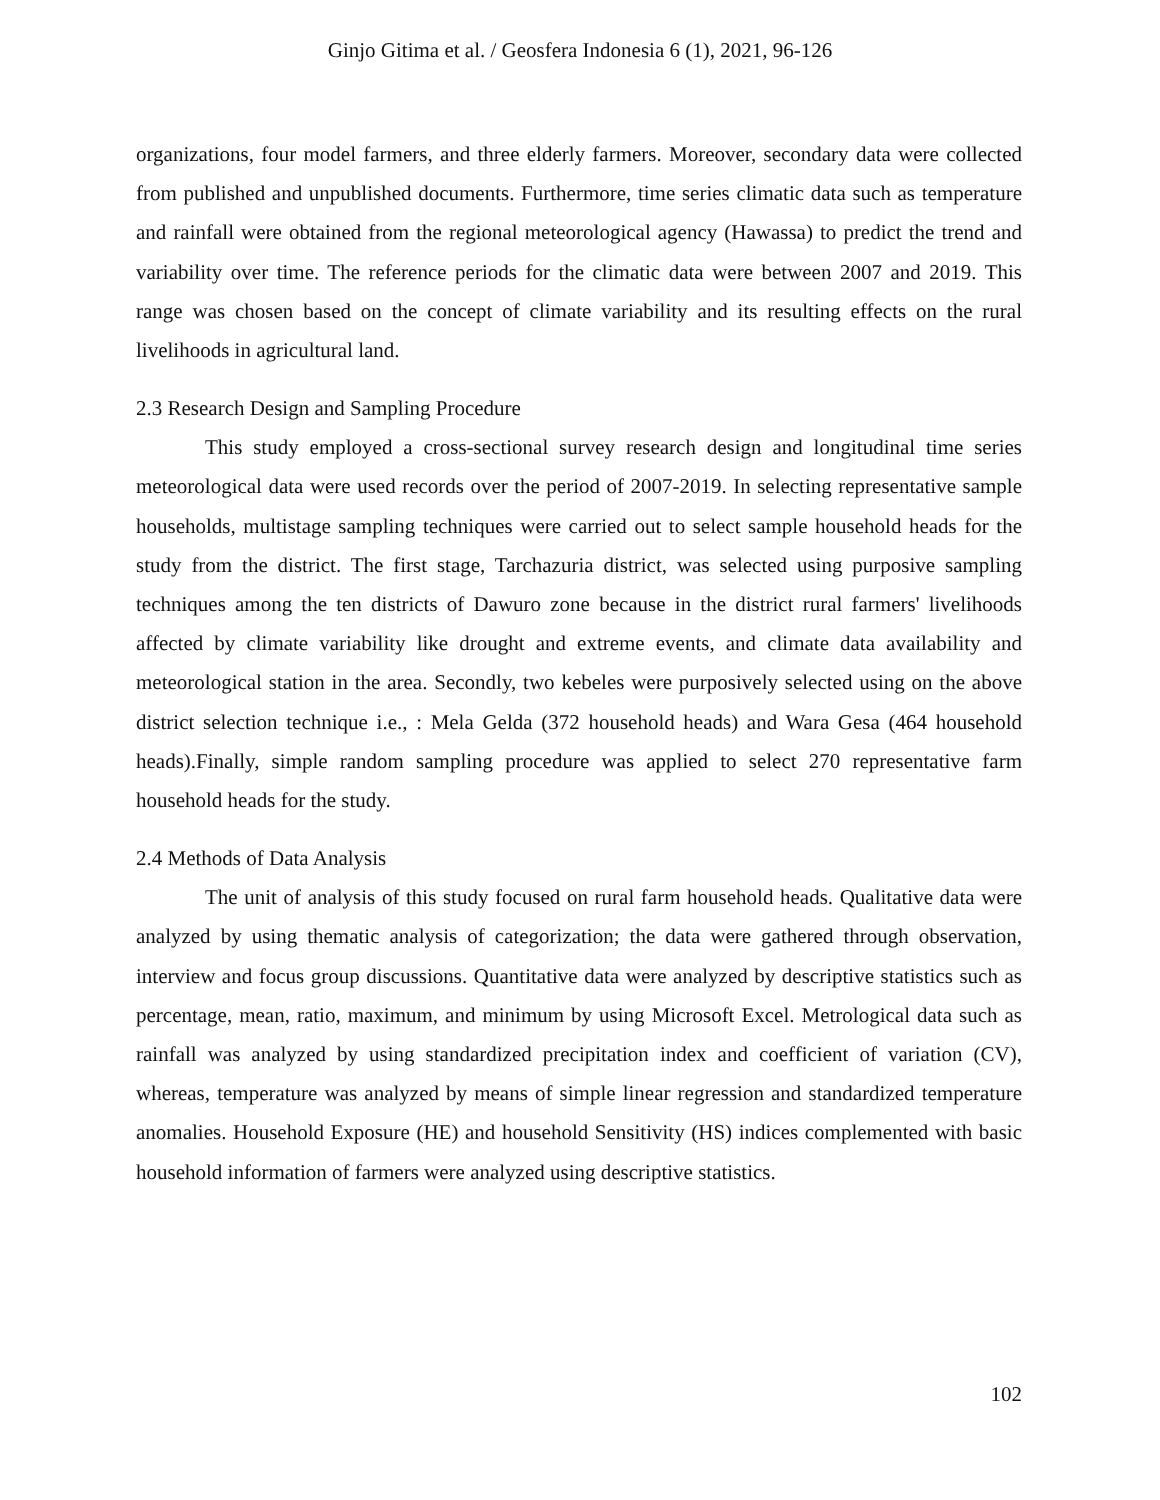Ginjo Gitima et al. / Geosfera Indonesia 6 (1), 2021, 96-126
organizations, four model farmers, and three elderly farmers. Moreover, secondary data were collected from published and unpublished documents. Furthermore, time series climatic data such as temperature and rainfall were obtained from the regional meteorological agency (Hawassa) to predict the trend and variability over time. The reference periods for the climatic data were between 2007 and 2019. This range was chosen based on the concept of climate variability and its resulting effects on the rural livelihoods in agricultural land.
2.3 Research Design and Sampling Procedure
This study employed a cross-sectional survey research design and longitudinal time series meteorological data were used records over the period of 2007-2019. In selecting representative sample households, multistage sampling techniques were carried out to select sample household heads for the study from the district. The first stage, Tarchazuria district, was selected using purposive sampling techniques among the ten districts of Dawuro zone because in the district rural farmers' livelihoods affected by climate variability like drought and extreme events, and climate data availability and meteorological station in the area. Secondly, two kebeles were purposively selected using on the above district selection technique i.e., : Mela Gelda (372 household heads) and Wara Gesa (464 household heads).Finally, simple random sampling procedure was applied to select 270 representative farm household heads for the study.
2.4 Methods of Data Analysis
The unit of analysis of this study focused on rural farm household heads. Qualitative data were analyzed by using thematic analysis of categorization; the data were gathered through observation, interview and focus group discussions. Quantitative data were analyzed by descriptive statistics such as percentage, mean, ratio, maximum, and minimum by using Microsoft Excel. Metrological data such as rainfall was analyzed by using standardized precipitation index and coefficient of variation (CV), whereas, temperature was analyzed by means of simple linear regression and standardized temperature anomalies. Household Exposure (HE) and household Sensitivity (HS) indices complemented with basic household information of farmers were analyzed using descriptive statistics.
102